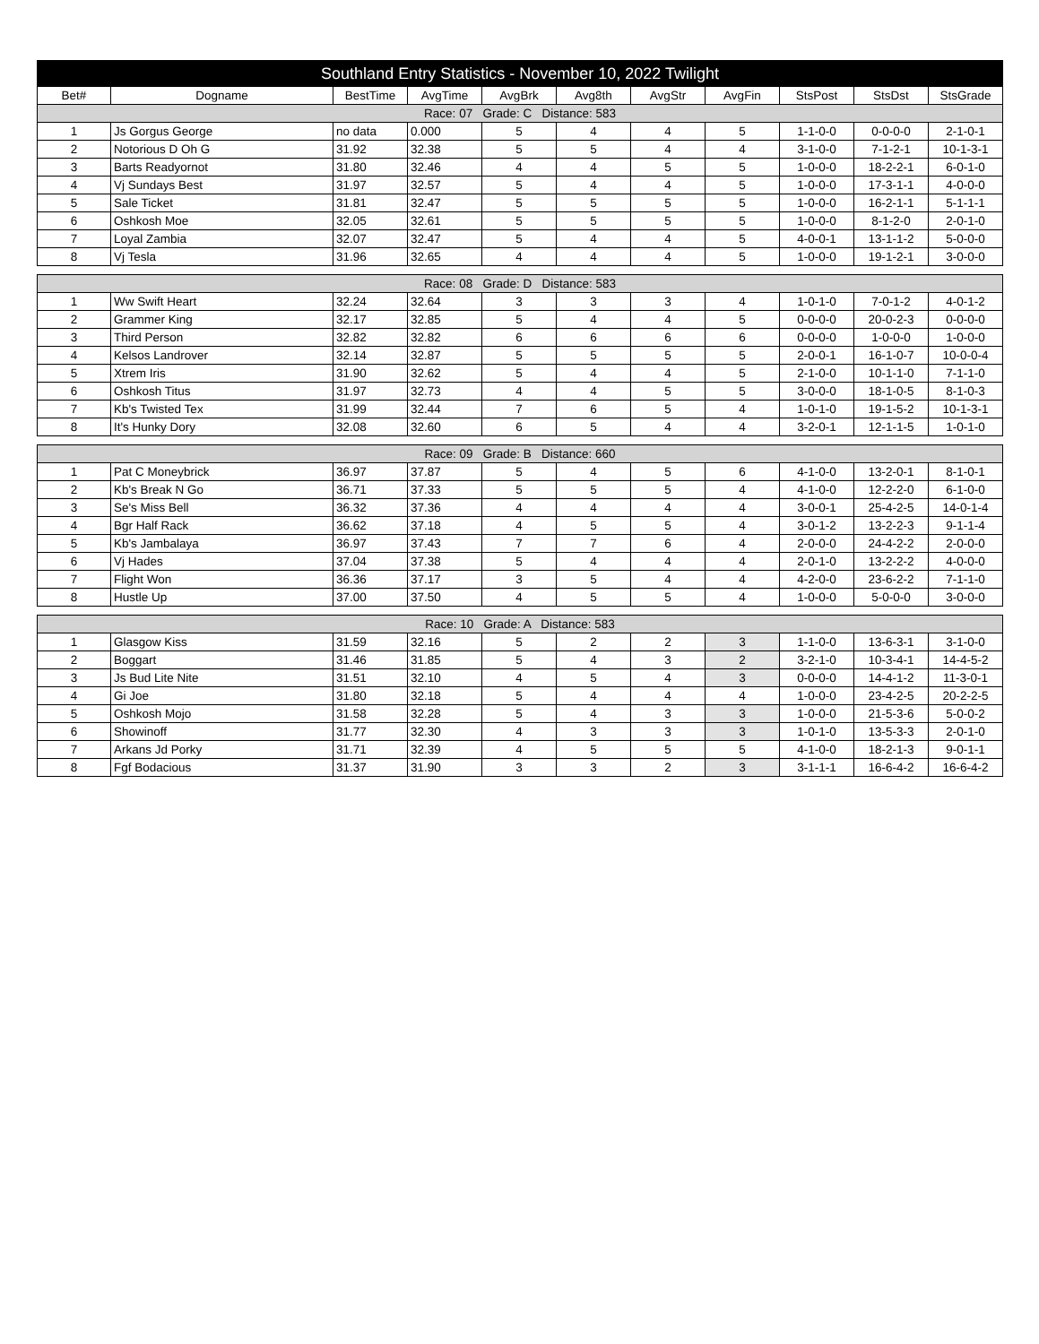| Southland Entry Statistics - November 10, 2022 Twilight | | | | | | | | | | |
| --- | --- | --- | --- | --- | --- | --- | --- | --- | --- | --- |
| Bet# | Dogname | BestTime | AvgTime | AvgBrk | Avg8th | AvgStr | AvgFin | StsPost | StsDst | StsGrade |
| Race: 07 Grade: C Distance: 583 | | | | | | | | | | |
| 1 | Js Gorgus George | no data | 0.000 | 5 | 4 | 4 | 5 | 1-1-0-0 | 0-0-0-0 | 2-1-0-1 |
| 2 | Notorious D Oh G | 31.92 | 32.38 | 5 | 5 | 4 | 4 | 3-1-0-0 | 7-1-2-1 | 10-1-3-1 |
| 3 | Barts Readyornot | 31.80 | 32.46 | 4 | 4 | 5 | 5 | 1-0-0-0 | 18-2-2-1 | 6-0-1-0 |
| 4 | Vj Sundays Best | 31.97 | 32.57 | 5 | 4 | 4 | 5 | 1-0-0-0 | 17-3-1-1 | 4-0-0-0 |
| 5 | Sale Ticket | 31.81 | 32.47 | 5 | 5 | 5 | 5 | 1-0-0-0 | 16-2-1-1 | 5-1-1-1 |
| 6 | Oshkosh Moe | 32.05 | 32.61 | 5 | 5 | 5 | 5 | 1-0-0-0 | 8-1-2-0 | 2-0-1-0 |
| 7 | Loyal Zambia | 32.07 | 32.47 | 5 | 4 | 4 | 5 | 4-0-0-1 | 13-1-1-2 | 5-0-0-0 |
| 8 | Vj Tesla | 31.96 | 32.65 | 4 | 4 | 4 | 5 | 1-0-0-0 | 19-1-2-1 | 3-0-0-0 |
| Race: 08 Grade: D Distance: 583 | | | | | | | | | | |
| 1 | Ww Swift Heart | 32.24 | 32.64 | 3 | 3 | 3 | 4 | 1-0-1-0 | 7-0-1-2 | 4-0-1-2 |
| 2 | Grammer King | 32.17 | 32.85 | 5 | 4 | 4 | 5 | 0-0-0-0 | 20-0-2-3 | 0-0-0-0 |
| 3 | Third Person | 32.82 | 32.82 | 6 | 6 | 6 | 6 | 0-0-0-0 | 1-0-0-0 | 1-0-0-0 |
| 4 | Kelsos Landrover | 32.14 | 32.87 | 5 | 5 | 5 | 5 | 2-0-0-1 | 16-1-0-7 | 10-0-0-4 |
| 5 | Xtrem Iris | 31.90 | 32.62 | 5 | 4 | 4 | 5 | 2-1-0-0 | 10-1-1-0 | 7-1-1-0 |
| 6 | Oshkosh Titus | 31.97 | 32.73 | 4 | 4 | 5 | 5 | 3-0-0-0 | 18-1-0-5 | 8-1-0-3 |
| 7 | Kb's Twisted Tex | 31.99 | 32.44 | 7 | 6 | 5 | 4 | 1-0-1-0 | 19-1-5-2 | 10-1-3-1 |
| 8 | It's Hunky Dory | 32.08 | 32.60 | 6 | 5 | 4 | 4 | 3-2-0-1 | 12-1-1-5 | 1-0-1-0 |
| Race: 09 Grade: B Distance: 660 | | | | | | | | | | |
| 1 | Pat C Moneybrick | 36.97 | 37.87 | 5 | 4 | 5 | 6 | 4-1-0-0 | 13-2-0-1 | 8-1-0-1 |
| 2 | Kb's Break N Go | 36.71 | 37.33 | 5 | 5 | 5 | 4 | 4-1-0-0 | 12-2-2-0 | 6-1-0-0 |
| 3 | Se's Miss Bell | 36.32 | 37.36 | 4 | 4 | 4 | 4 | 3-0-0-1 | 25-4-2-5 | 14-0-1-4 |
| 4 | Bgr Half Rack | 36.62 | 37.18 | 4 | 5 | 5 | 4 | 3-0-1-2 | 13-2-2-3 | 9-1-1-4 |
| 5 | Kb's Jambalaya | 36.97 | 37.43 | 7 | 7 | 6 | 4 | 2-0-0-0 | 24-4-2-2 | 2-0-0-0 |
| 6 | Vj Hades | 37.04 | 37.38 | 5 | 4 | 4 | 4 | 2-0-1-0 | 13-2-2-2 | 4-0-0-0 |
| 7 | Flight Won | 36.36 | 37.17 | 3 | 5 | 4 | 4 | 4-2-0-0 | 23-6-2-2 | 7-1-1-0 |
| 8 | Hustle Up | 37.00 | 37.50 | 4 | 5 | 5 | 4 | 1-0-0-0 | 5-0-0-0 | 3-0-0-0 |
| Race: 10 Grade: A Distance: 583 | | | | | | | | | | |
| 1 | Glasgow Kiss | 31.59 | 32.16 | 5 | 2 | 2 | 3 | 1-1-0-0 | 13-6-3-1 | 3-1-0-0 |
| 2 | Boggart | 31.46 | 31.85 | 5 | 4 | 3 | 2 | 3-2-1-0 | 10-3-4-1 | 14-4-5-2 |
| 3 | Js Bud Lite Nite | 31.51 | 32.10 | 4 | 5 | 4 | 3 | 0-0-0-0 | 14-4-1-2 | 11-3-0-1 |
| 4 | Gi Joe | 31.80 | 32.18 | 5 | 4 | 4 | 4 | 1-0-0-0 | 23-4-2-5 | 20-2-2-5 |
| 5 | Oshkosh Mojo | 31.58 | 32.28 | 5 | 4 | 3 | 3 | 1-0-0-0 | 21-5-3-6 | 5-0-0-2 |
| 6 | Showinoff | 31.77 | 32.30 | 4 | 3 | 3 | 3 | 1-0-1-0 | 13-5-3-3 | 2-0-1-0 |
| 7 | Arkans Jd Porky | 31.71 | 32.39 | 4 | 5 | 5 | 5 | 4-1-0-0 | 18-2-1-3 | 9-0-1-1 |
| 8 | Fgf Bodacious | 31.37 | 31.90 | 3 | 3 | 2 | 3 | 3-1-1-1 | 16-6-4-2 | 16-6-4-2 |